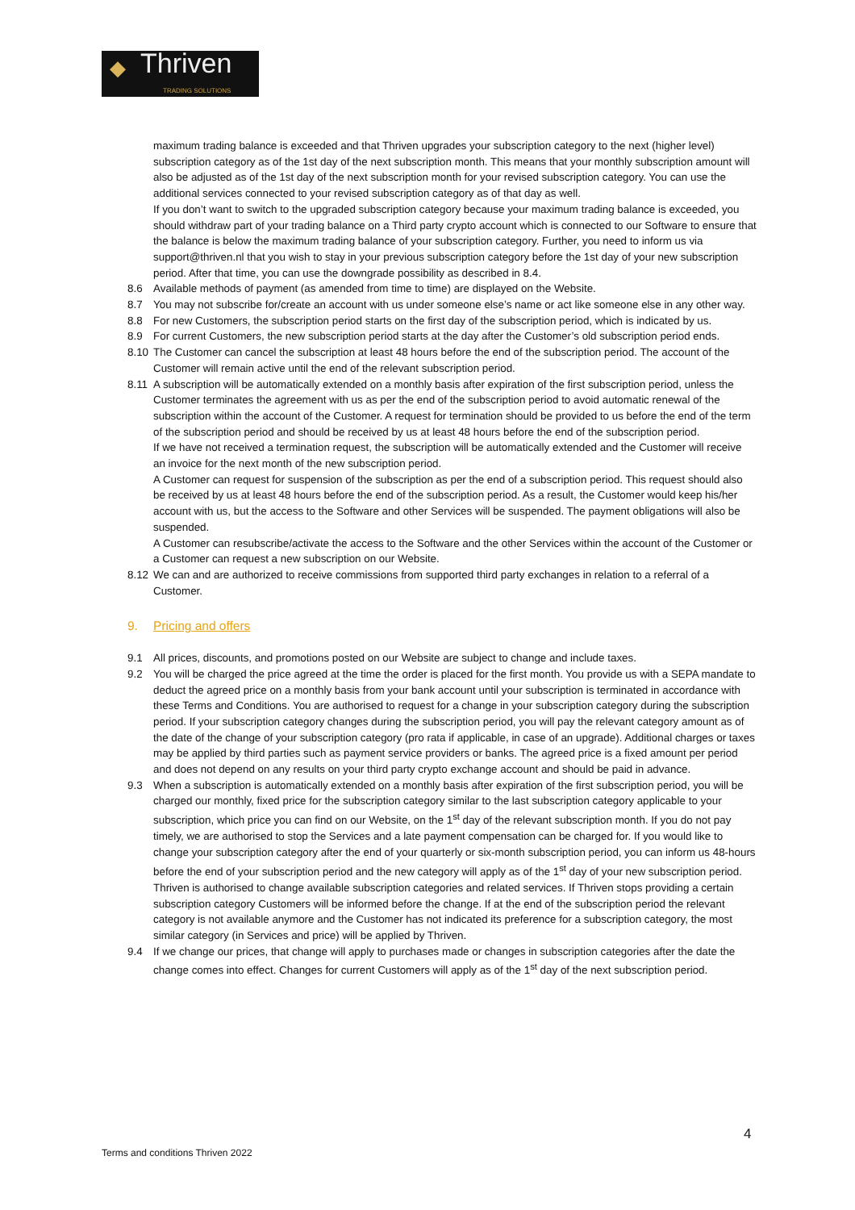◆ Thriven TRADING SOLUTIONS
maximum trading balance is exceeded and that Thriven upgrades your subscription category to the next (higher level) subscription category as of the 1st day of the next subscription month. This means that your monthly subscription amount will also be adjusted as of the 1st day of the next subscription month for your revised subscription category. You can use the additional services connected to your revised subscription category as of that day as well.
If you don’t want to switch to the upgraded subscription category because your maximum trading balance is exceeded, you should withdraw part of your trading balance on a Third party crypto account which is connected to our Software to ensure that the balance is below the maximum trading balance of your subscription category. Further, you need to inform us via support@thriven.nl that you wish to stay in your previous subscription category before the 1st day of your new subscription period. After that time, you can use the downgrade possibility as described in 8.4.
8.6 Available methods of payment (as amended from time to time) are displayed on the Website.
8.7 You may not subscribe for/create an account with us under someone else’s name or act like someone else in any other way.
8.8 For new Customers, the subscription period starts on the first day of the subscription period, which is indicated by us.
8.9 For current Customers, the new subscription period starts at the day after the Customer’s old subscription period ends.
8.10 The Customer can cancel the subscription at least 48 hours before the end of the subscription period. The account of the Customer will remain active until the end of the relevant subscription period.
8.11 A subscription will be automatically extended on a monthly basis after expiration of the first subscription period, unless the Customer terminates the agreement with us as per the end of the subscription period to avoid automatic renewal of the subscription within the account of the Customer. A request for termination should be provided to us before the end of the term of the subscription period and should be received by us at least 48 hours before the end of the subscription period.
If we have not received a termination request, the subscription will be automatically extended and the Customer will receive an invoice for the next month of the new subscription period.
A Customer can request for suspension of the subscription as per the end of a subscription period. This request should also be received by us at least 48 hours before the end of the subscription period. As a result, the Customer would keep his/her account with us, but the access to the Software and other Services will be suspended. The payment obligations will also be suspended.
A Customer can resubscribe/activate the access to the Software and the other Services within the account of the Customer or a Customer can request a new subscription on our Website.
8.12 We can and are authorized to receive commissions from supported third party exchanges in relation to a referral of a Customer.
9. Pricing and offers
9.1 All prices, discounts, and promotions posted on our Website are subject to change and include taxes.
9.2 You will be charged the price agreed at the time the order is placed for the first month. You provide us with a SEPA mandate to deduct the agreed price on a monthly basis from your bank account until your subscription is terminated in accordance with these Terms and Conditions. You are authorised to request for a change in your subscription category during the subscription period. If your subscription category changes during the subscription period, you will pay the relevant category amount as of the date of the change of your subscription category (pro rata if applicable, in case of an upgrade). Additional charges or taxes may be applied by third parties such as payment service providers or banks. The agreed price is a fixed amount per period and does not depend on any results on your third party crypto exchange account and should be paid in advance.
9.3 When a subscription is automatically extended on a monthly basis after expiration of the first subscription period, you will be charged our monthly, fixed price for the subscription category similar to the last subscription category applicable to your subscription, which price you can find on our Website, on the 1<sup>st</sup> day of the relevant subscription month. If you do not pay timely, we are authorised to stop the Services and a late payment compensation can be charged for. If you would like to change your subscription category after the end of your quarterly or six-month subscription period, you can inform us 48-hours before the end of your subscription period and the new category will apply as of the 1<sup>st</sup> day of your new subscription period. Thriven is authorised to change available subscription categories and related services. If Thriven stops providing a certain subscription category Customers will be informed before the change. If at the end of the subscription period the relevant category is not available anymore and the Customer has not indicated its preference for a subscription category, the most similar category (in Services and price) will be applied by Thriven.
9.4 If we change our prices, that change will apply to purchases made or changes in subscription categories after the date the change comes into effect. Changes for current Customers will apply as of the 1<sup>st</sup> day of the next subscription period.
4
Terms and conditions Thriven 2022